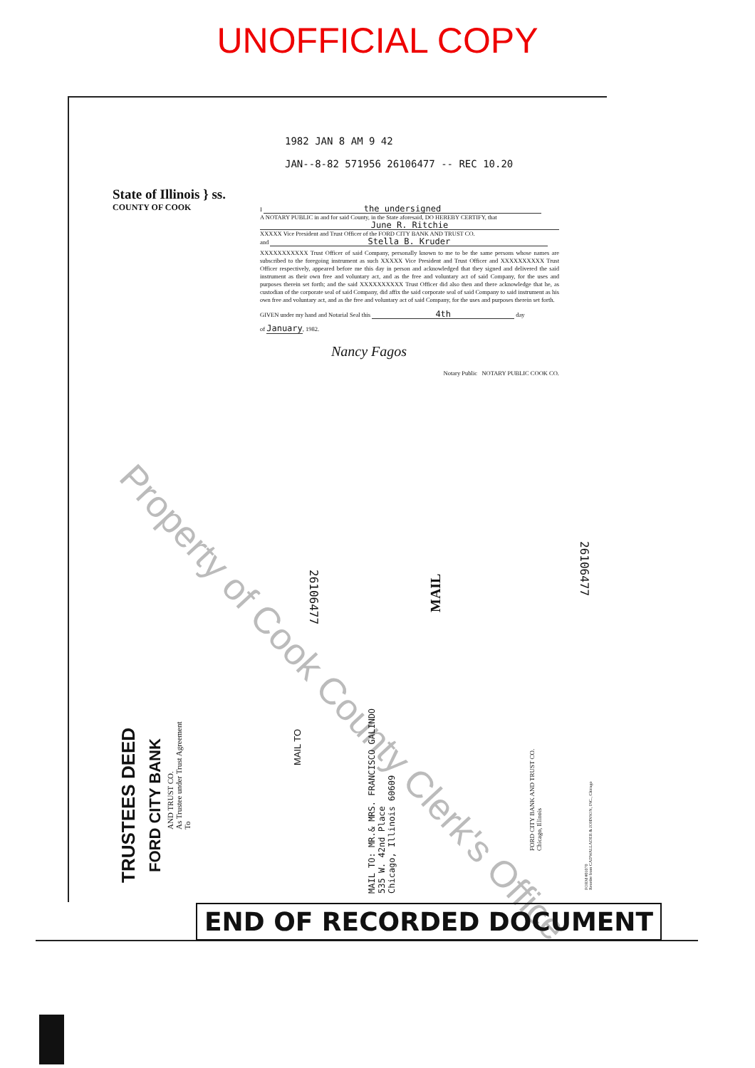UNOFFICIAL COPY
1982 JAN 8 AM 9 42
JAN--8-82 571956 26106477 -- REC 10.20
State of Illinois } ss.
COUNTY OF COOK
I the undersigned
A NOTARY PUBLIC in and for said County, in the State aforesaid, DO HEREBY CERTIFY, that
June R. Ritchie
XXXXX Vice President and Trust Officer of the FORD CITY BANK AND TRUST CO.
and Stella B. Kruder
XXXXXXXXXXX Trust Officer of said Company, personally known to me to be the same persons whose names are subscribed to the foregoing instrument as such XXXXX Vice President and Trust Officer and XXXXXXXXXX Trust Officer respectively, appeared before me this day in person and acknowledged that they signed and delivered the said instrument as their own free and voluntary act, and as the free and voluntary act of said Company, for the uses and purposes therein set forth; and the said XXXXXXXXXX Trust Officer did also then and there acknowledge that he, as custodian of the corporate seal of said Company, did affix the said corporate seal of said Company to said instrument as his own free and voluntary act, and as the free and voluntary act of said Company, for the uses and purposes therein set forth.
GIVEN under my hand and Notarial Seal this 4th day
of January, 1982.
Nancy Fagos
Notary Public NOTARY PUBLIC COOK CO.
Property of Cook County Clerk's Office
26106477
MAIL
26106477
TRUSTEES DEED
FORD CITY BANK
AND TRUST CO.
As Trustee under Trust Agreement
To
MAIL TO
MAIL TO: MR.& MRS. FRANCISCO GALINDO
535 W. 42nd Place
Chicago, Illinois 60609
FORD CITY BANK AND TRUST CO.
Chicago, Illinois
FORM #01070
Reorder from CADWALLADER & JOHNSON, INC., Chicago
END OF RECORDED DOCUMENT